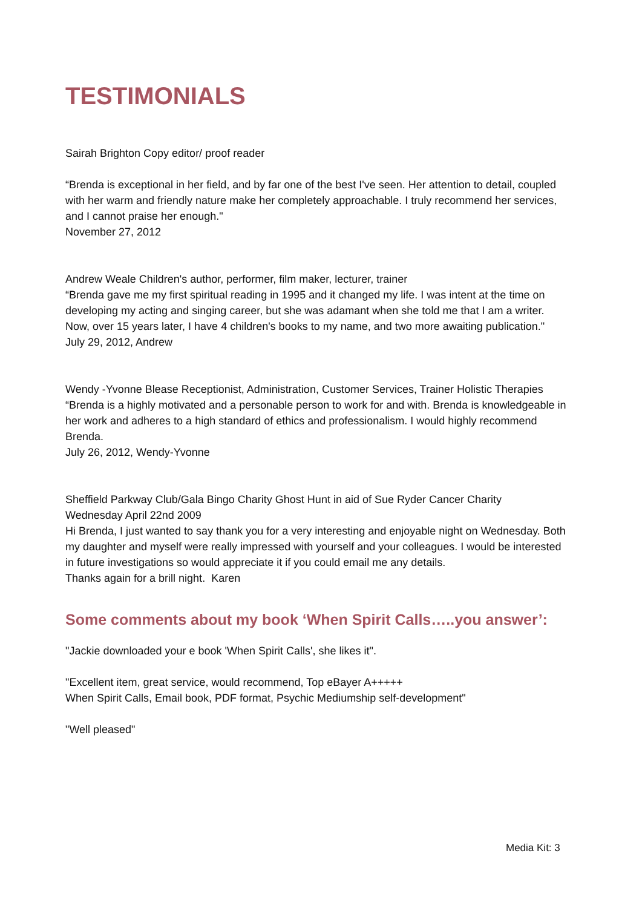TESTIMONIALS
Sairah Brighton Copy editor/ proof reader
“Brenda is exceptional in her field, and by far one of the best I've seen. Her attention to detail, coupled with her warm and friendly nature make her completely approachable. I truly recommend her services, and I cannot praise her enough."
November 27, 2012
Andrew Weale Children's author, performer, film maker, lecturer, trainer
“Brenda gave me my first spiritual reading in 1995 and it changed my life. I was intent at the time on developing my acting and singing career, but she was adamant when she told me that I am a writer. Now, over 15 years later, I have 4 children's books to my name, and two more awaiting publication."
July 29, 2012, Andrew
Wendy -Yvonne Blease Receptionist, Administration, Customer Services, Trainer Holistic Therapies
“Brenda is a highly motivated and a personable person to work for and with. Brenda is knowledgeable in her work and adheres to a high standard of ethics and professionalism. I would highly recommend Brenda.
July 26, 2012, Wendy-Yvonne
Sheffield Parkway Club/Gala Bingo Charity Ghost Hunt in aid of Sue Ryder Cancer Charity
Wednesday April 22nd 2009
Hi Brenda, I just wanted to say thank you for a very interesting and enjoyable night on Wednesday. Both my daughter and myself were really impressed with yourself and your colleagues. I would be interested in future investigations so would appreciate it if you could email me any details.
Thanks again for a brill night. Karen
Some comments about my book ‘When Spirit Calls…..you answer’:
"Jackie downloaded your e book 'When Spirit Calls', she likes it".
"Excellent item, great service, would recommend, Top eBayer A+++++
When Spirit Calls, Email book, PDF format, Psychic Mediumship self-development"
"Well pleased"
Media Kit: 3